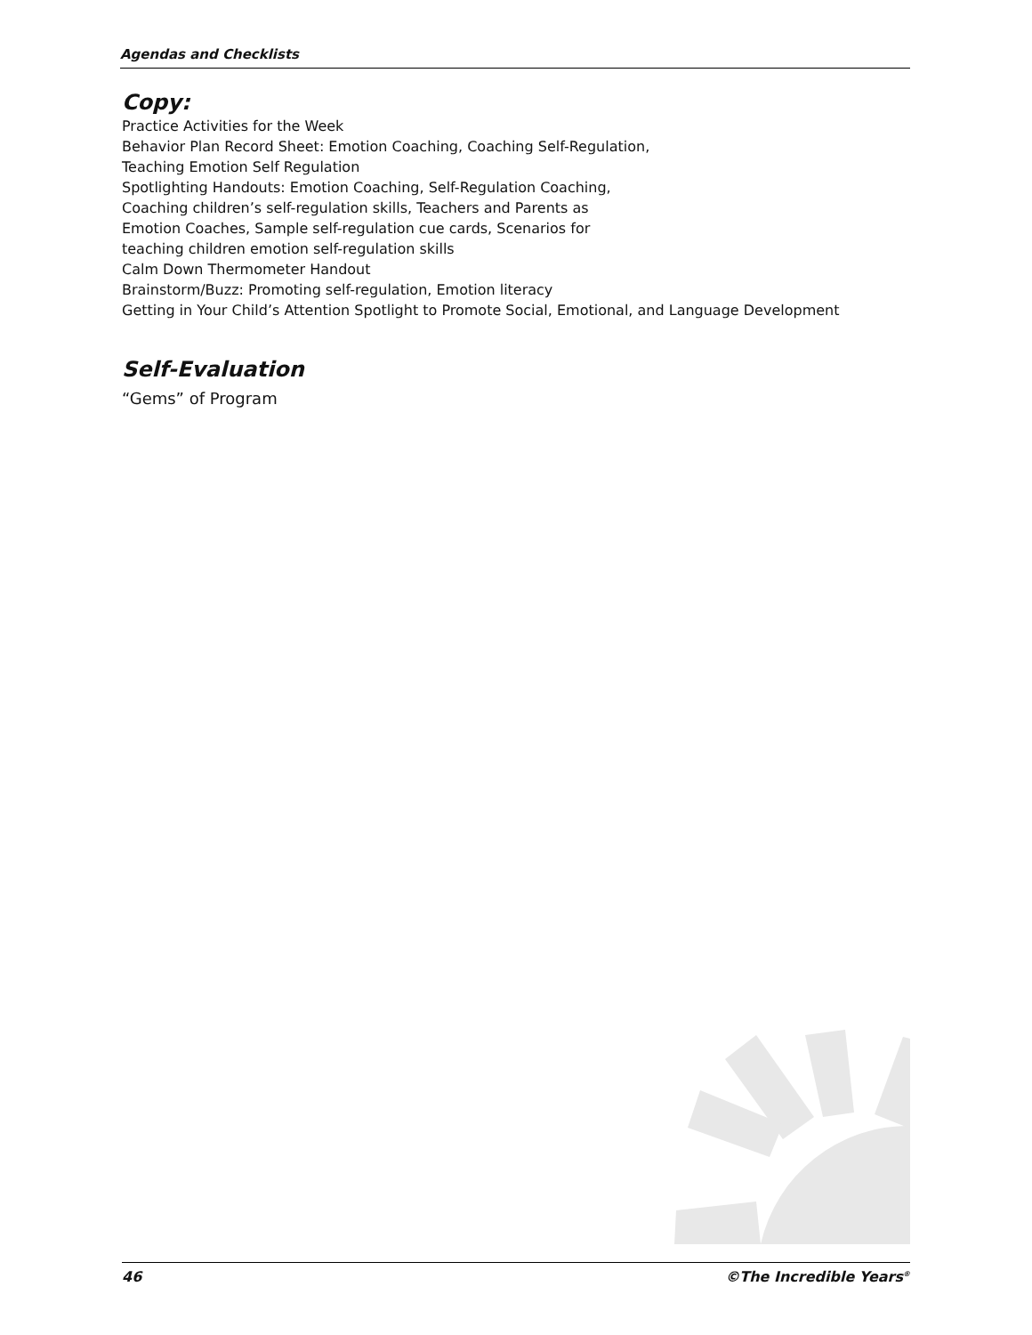Agendas and Checklists
Copy:
Practice Activities for the Week
Behavior Plan Record Sheet: Emotion Coaching, Coaching Self-Regulation,
Teaching Emotion Self Regulation
Spotlighting Handouts: Emotion Coaching, Self-Regulation Coaching,
Coaching children’s self-regulation skills, Teachers and Parents as
Emotion Coaches, Sample self-regulation cue cards, Scenarios for
teaching children emotion self-regulation skills
Calm Down Thermometer Handout
Brainstorm/Buzz: Promoting self-regulation, Emotion literacy
Getting in Your Child’s Attention Spotlight to Promote Social, Emotional, and Language Development
Self-Evaluation
“Gems” of Program
46 ©The Incredible Years<sup>®</sup>